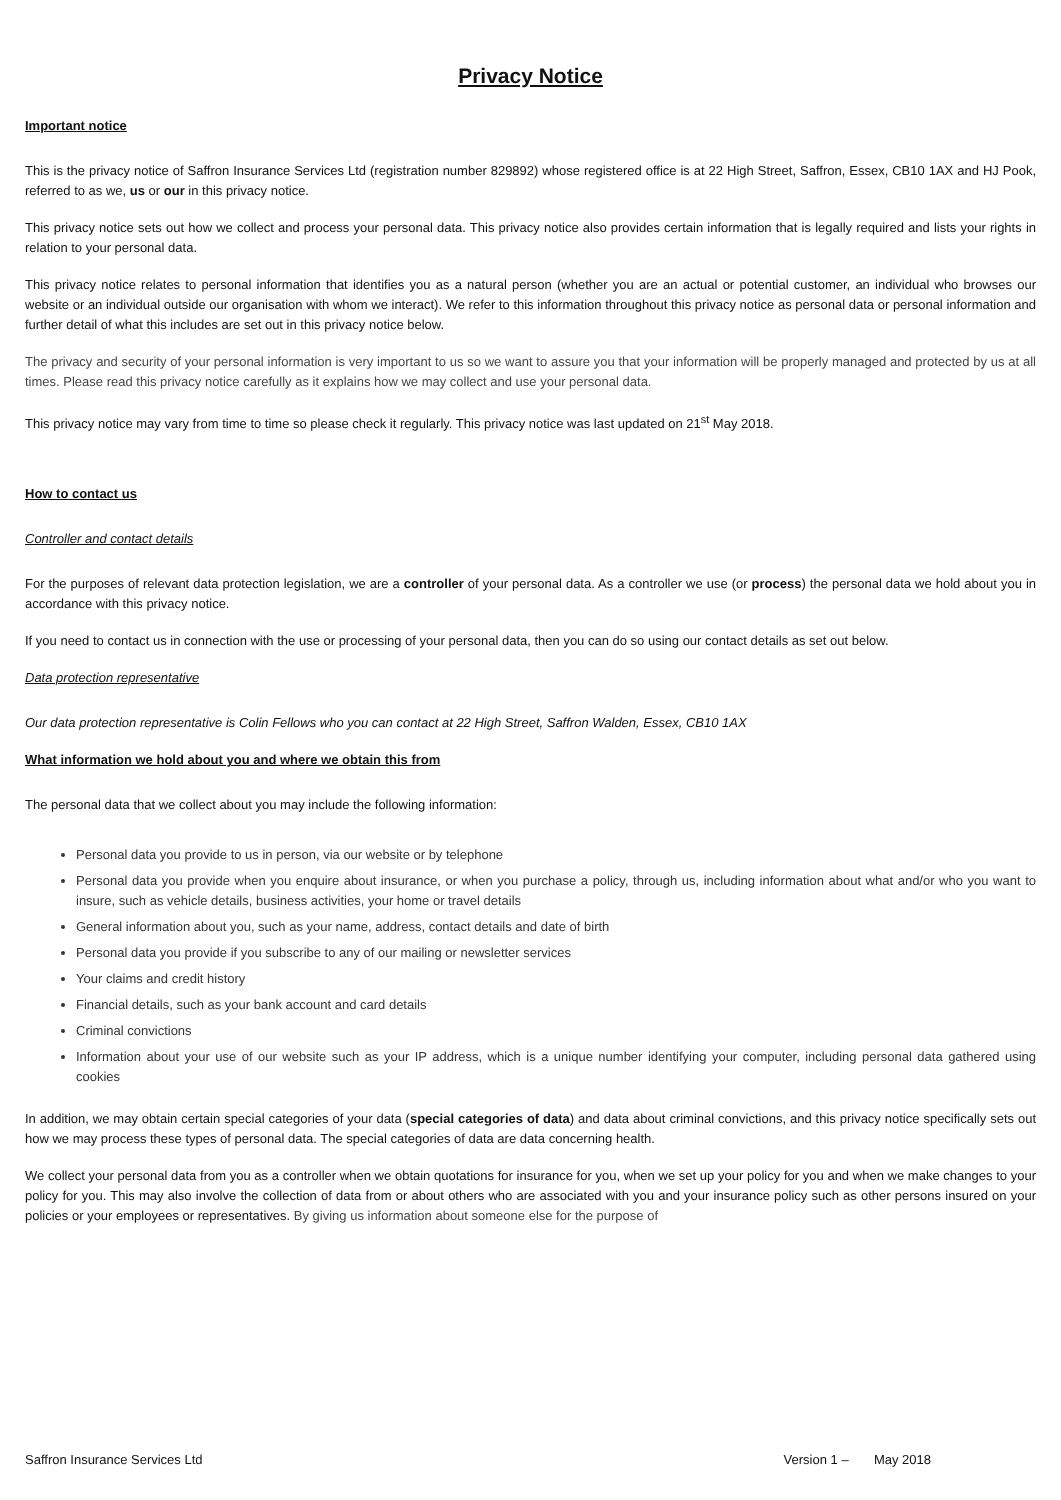Privacy Notice
Important notice
This is the privacy notice of Saffron Insurance Services Ltd (registration number 829892) whose registered office is at 22 High Street, Saffron, Essex, CB10 1AX and HJ Pook, referred to as we, us or our in this privacy notice.
This privacy notice sets out how we collect and process your personal data. This privacy notice also provides certain information that is legally required and lists your rights in relation to your personal data.
This privacy notice relates to personal information that identifies you as a natural person (whether you are an actual or potential customer, an individual who browses our website or an individual outside our organisation with whom we interact). We refer to this information throughout this privacy notice as personal data or personal information and further detail of what this includes are set out in this privacy notice below.
The privacy and security of your personal information is very important to us so we want to assure you that your information will be properly managed and protected by us at all times. Please read this privacy notice carefully as it explains how we may collect and use your personal data.
This privacy notice may vary from time to time so please check it regularly. This privacy notice was last updated on 21<sup>st</sup> May 2018.
How to contact us
Controller and contact details
For the purposes of relevant data protection legislation, we are a controller of your personal data. As a controller we use (or process) the personal data we hold about you in accordance with this privacy notice.
If you need to contact us in connection with the use or processing of your personal data, then you can do so using our contact details as set out below.
Data protection representative
Our data protection representative is Colin Fellows who you can contact at 22 High Street, Saffron Walden, Essex, CB10 1AX
What information we hold about you and where we obtain this from
The personal data that we collect about you may include the following information:
Personal data you provide to us in person, via our website or by telephone
Personal data you provide when you enquire about insurance, or when you purchase a policy, through us, including information about what and/or who you want to insure, such as vehicle details, business activities, your home or travel details
General information about you, such as your name, address, contact details and date of birth
Personal data you provide if you subscribe to any of our mailing or newsletter services
Your claims and credit history
Financial details, such as your bank account and card details
Criminal convictions
Information about your use of our website such as your IP address, which is a unique number identifying your computer, including personal data gathered using cookies
In addition, we may obtain certain special categories of your data (special categories of data) and data about criminal convictions, and this privacy notice specifically sets out how we may process these types of personal data. The special categories of data are data concerning health.
We collect your personal data from you as a controller when we obtain quotations for insurance for you, when we set up your policy for you and when we make changes to your policy for you. This may also involve the collection of data from or about others who are associated with you and your insurance policy such as other persons insured on your policies or your employees or representatives. By giving us information about someone else for the purpose of
Saffron Insurance Services Ltd Version 1 – May 2018